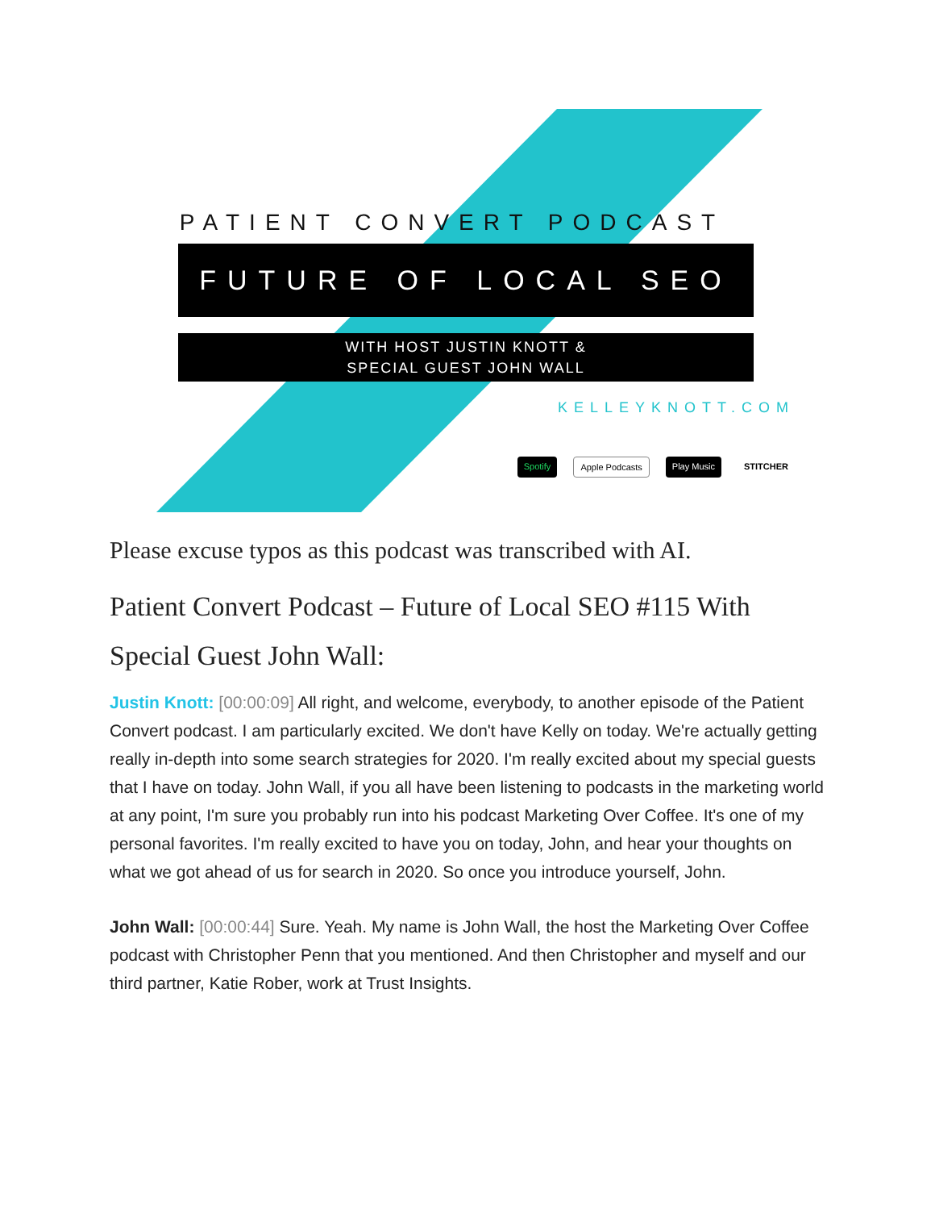PATIENT CONVERT PODCAST
FUTURE OF LOCAL SEO
WITH HOST JUSTIN KNOTT &
SPECIAL GUEST JOHN WALL
KELLEYKNOTT.COM
Spotify Apple Podcasts Play Music STITCHER
Please excuse typos as this podcast was transcribed with AI.
Patient Convert Podcast – Future of Local SEO #115 With Special Guest John Wall:
Justin Knott: [00:00:09] All right, and welcome, everybody, to another episode of the Patient Convert podcast. I am particularly excited. We don't have Kelly on today. We're actually getting really in-depth into some search strategies for 2020. I'm really excited about my special guests that I have on today. John Wall, if you all have been listening to podcasts in the marketing world at any point, I'm sure you probably run into his podcast Marketing Over Coffee. It's one of my personal favorites. I'm really excited to have you on today, John, and hear your thoughts on what we got ahead of us for search in 2020. So once you introduce yourself, John.
John Wall: [00:00:44] Sure. Yeah. My name is John Wall, the host the Marketing Over Coffee podcast with Christopher Penn that you mentioned. And then Christopher and myself and our third partner, Katie Rober, work at Trust Insights.